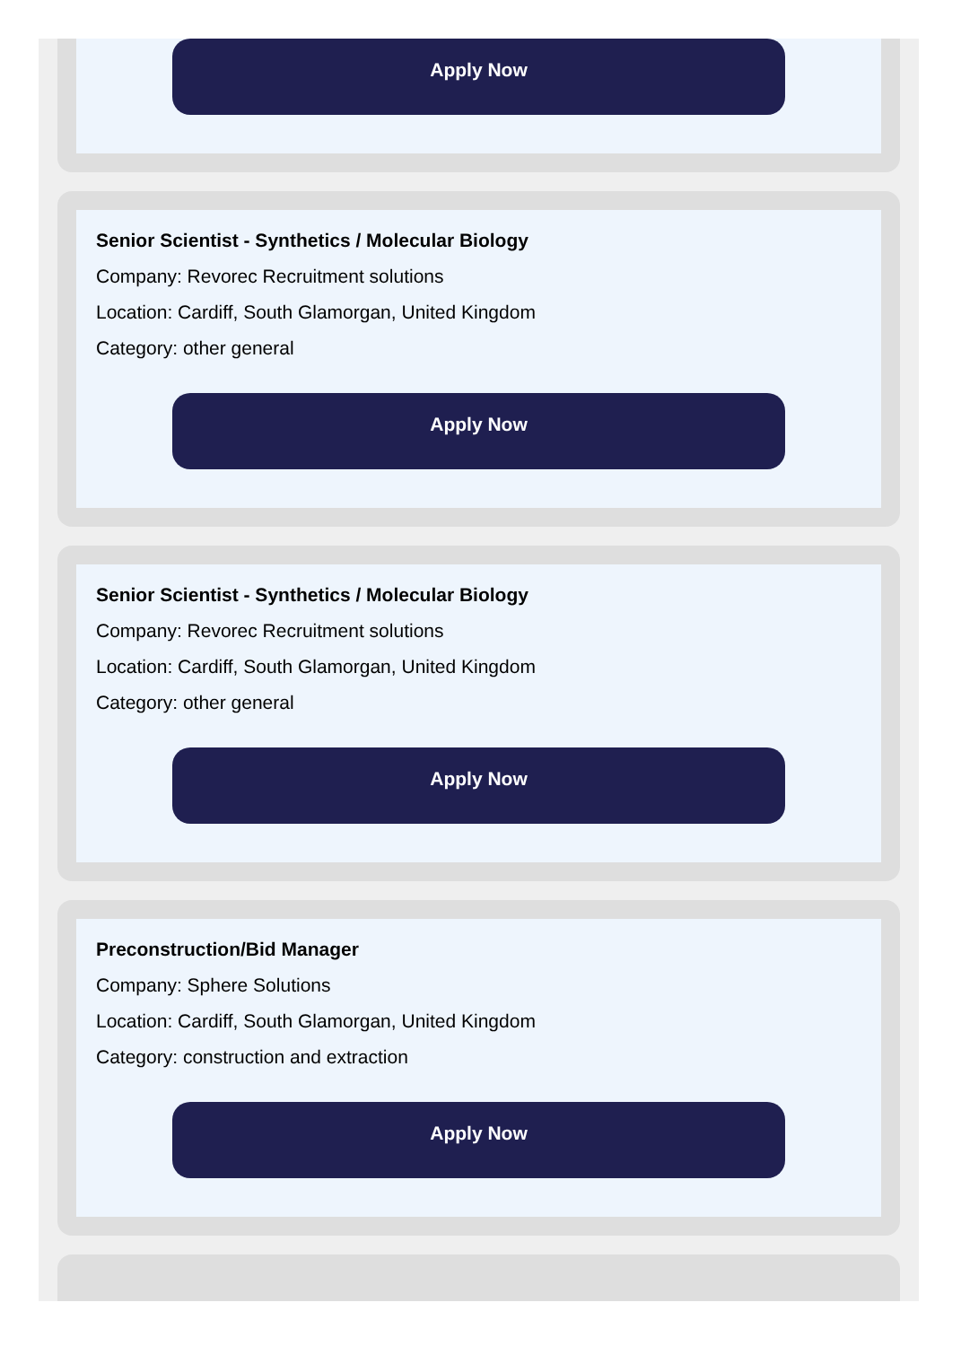Apply Now
Senior Scientist - Synthetics / Molecular Biology
Company: Revorec Recruitment solutions
Location: Cardiff, South Glamorgan, United Kingdom
Category: other general
Apply Now
Senior Scientist - Synthetics / Molecular Biology
Company: Revorec Recruitment solutions
Location: Cardiff, South Glamorgan, United Kingdom
Category: other general
Apply Now
Preconstruction/Bid Manager
Company: Sphere Solutions
Location: Cardiff, South Glamorgan, United Kingdom
Category: construction and extraction
Apply Now